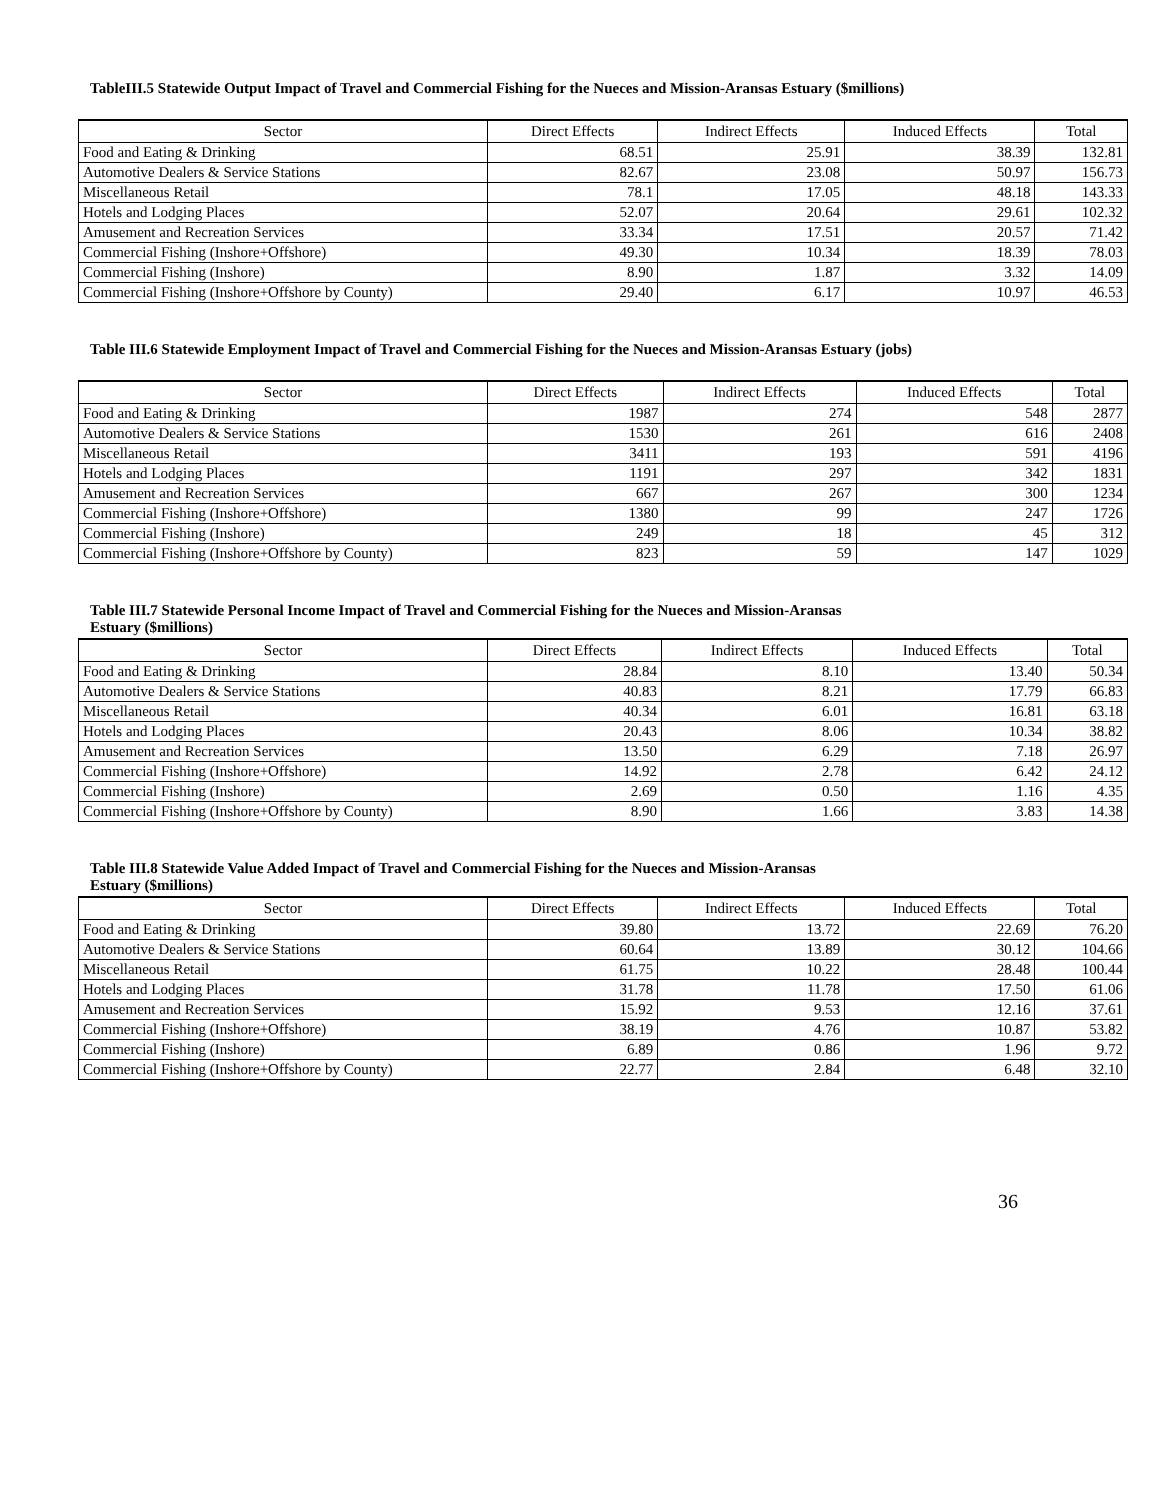TableIII.5 Statewide Output Impact of Travel and Commercial Fishing for the Nueces and Mission-Aransas Estuary ($millions)
| Sector | Direct Effects | Indirect Effects | Induced Effects | Total |
| --- | --- | --- | --- | --- |
| Food and Eating & Drinking | 68.51 | 25.91 | 38.39 | 132.81 |
| Automotive Dealers & Service Stations | 82.67 | 23.08 | 50.97 | 156.73 |
| Miscellaneous Retail | 78.1 | 17.05 | 48.18 | 143.33 |
| Hotels and Lodging Places | 52.07 | 20.64 | 29.61 | 102.32 |
| Amusement and Recreation Services | 33.34 | 17.51 | 20.57 | 71.42 |
| Commercial Fishing (Inshore+Offshore) | 49.30 | 10.34 | 18.39 | 78.03 |
| Commercial Fishing (Inshore) | 8.90 | 1.87 | 3.32 | 14.09 |
| Commercial Fishing (Inshore+Offshore by County) | 29.40 | 6.17 | 10.97 | 46.53 |
Table III.6 Statewide Employment Impact of Travel and Commercial Fishing for the Nueces and Mission-Aransas Estuary (jobs)
| Sector | Direct Effects | Indirect Effects | Induced Effects | Total |
| --- | --- | --- | --- | --- |
| Food and Eating & Drinking | 1987 | 274 | 548 | 2877 |
| Automotive Dealers & Service Stations | 1530 | 261 | 616 | 2408 |
| Miscellaneous Retail | 3411 | 193 | 591 | 4196 |
| Hotels and Lodging Places | 1191 | 297 | 342 | 1831 |
| Amusement and Recreation Services | 667 | 267 | 300 | 1234 |
| Commercial Fishing (Inshore+Offshore) | 1380 | 99 | 247 | 1726 |
| Commercial Fishing (Inshore) | 249 | 18 | 45 | 312 |
| Commercial Fishing (Inshore+Offshore by County) | 823 | 59 | 147 | 1029 |
Table III.7 Statewide Personal Income Impact of Travel and Commercial Fishing for the Nueces and Mission-Aransas
Estuary ($millions)
| Sector | Direct Effects | Indirect Effects | Induced Effects | Total |
| --- | --- | --- | --- | --- |
| Food and Eating & Drinking | 28.84 | 8.10 | 13.40 | 50.34 |
| Automotive Dealers & Service Stations | 40.83 | 8.21 | 17.79 | 66.83 |
| Miscellaneous Retail | 40.34 | 6.01 | 16.81 | 63.18 |
| Hotels and Lodging Places | 20.43 | 8.06 | 10.34 | 38.82 |
| Amusement and Recreation Services | 13.50 | 6.29 | 7.18 | 26.97 |
| Commercial Fishing (Inshore+Offshore) | 14.92 | 2.78 | 6.42 | 24.12 |
| Commercial Fishing (Inshore) | 2.69 | 0.50 | 1.16 | 4.35 |
| Commercial Fishing (Inshore+Offshore by County) | 8.90 | 1.66 | 3.83 | 14.38 |
Table III.8 Statewide Value Added Impact of Travel and Commercial Fishing for the Nueces and Mission-Aransas
Estuary ($millions)
| Sector | Direct Effects | Indirect Effects | Induced Effects | Total |
| --- | --- | --- | --- | --- |
| Food and Eating & Drinking | 39.80 | 13.72 | 22.69 | 76.20 |
| Automotive Dealers & Service Stations | 60.64 | 13.89 | 30.12 | 104.66 |
| Miscellaneous Retail | 61.75 | 10.22 | 28.48 | 100.44 |
| Hotels and Lodging Places | 31.78 | 11.78 | 17.50 | 61.06 |
| Amusement and Recreation Services | 15.92 | 9.53 | 12.16 | 37.61 |
| Commercial Fishing (Inshore+Offshore) | 38.19 | 4.76 | 10.87 | 53.82 |
| Commercial Fishing (Inshore) | 6.89 | 0.86 | 1.96 | 9.72 |
| Commercial Fishing (Inshore+Offshore by County) | 22.77 | 2.84 | 6.48 | 32.10 |
36